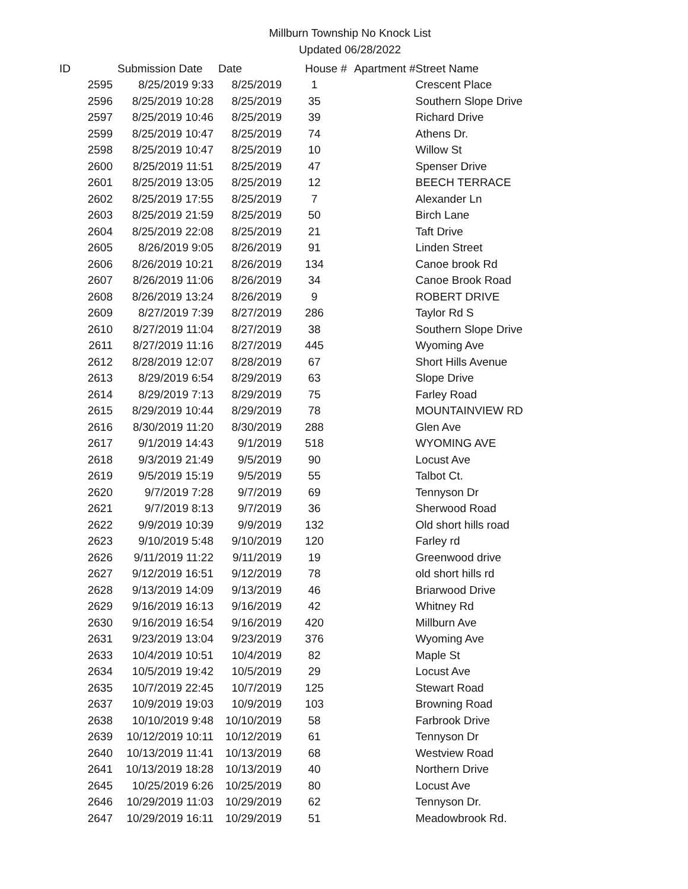Millburn Township No Knock List
Updated 06/28/2022
| ID | Submission Date | Date | House # | Apartment # | Street Name |
| --- | --- | --- | --- | --- | --- |
| 2595 | 8/25/2019 9:33 | 8/25/2019 | 1 | | Crescent Place |
| 2596 | 8/25/2019 10:28 | 8/25/2019 | 35 | | Southern Slope Drive |
| 2597 | 8/25/2019 10:46 | 8/25/2019 | 39 | | Richard Drive |
| 2599 | 8/25/2019 10:47 | 8/25/2019 | 74 | | Athens Dr. |
| 2598 | 8/25/2019 10:47 | 8/25/2019 | 10 | | Willow St |
| 2600 | 8/25/2019 11:51 | 8/25/2019 | 47 | | Spenser Drive |
| 2601 | 8/25/2019 13:05 | 8/25/2019 | 12 | | BEECH TERRACE |
| 2602 | 8/25/2019 17:55 | 8/25/2019 | 7 | | Alexander Ln |
| 2603 | 8/25/2019 21:59 | 8/25/2019 | 50 | | Birch Lane |
| 2604 | 8/25/2019 22:08 | 8/25/2019 | 21 | | Taft Drive |
| 2605 | 8/26/2019 9:05 | 8/26/2019 | 91 | | Linden Street |
| 2606 | 8/26/2019 10:21 | 8/26/2019 | 134 | | Canoe brook Rd |
| 2607 | 8/26/2019 11:06 | 8/26/2019 | 34 | | Canoe Brook Road |
| 2608 | 8/26/2019 13:24 | 8/26/2019 | 9 | | ROBERT DRIVE |
| 2609 | 8/27/2019 7:39 | 8/27/2019 | 286 | | Taylor Rd S |
| 2610 | 8/27/2019 11:04 | 8/27/2019 | 38 | | Southern Slope Drive |
| 2611 | 8/27/2019 11:16 | 8/27/2019 | 445 | | Wyoming Ave |
| 2612 | 8/28/2019 12:07 | 8/28/2019 | 67 | | Short Hills Avenue |
| 2613 | 8/29/2019 6:54 | 8/29/2019 | 63 | | Slope Drive |
| 2614 | 8/29/2019 7:13 | 8/29/2019 | 75 | | Farley Road |
| 2615 | 8/29/2019 10:44 | 8/29/2019 | 78 | | MOUNTAINVIEW RD |
| 2616 | 8/30/2019 11:20 | 8/30/2019 | 288 | | Glen Ave |
| 2617 | 9/1/2019 14:43 | 9/1/2019 | 518 | | WYOMING AVE |
| 2618 | 9/3/2019 21:49 | 9/5/2019 | 90 | | Locust Ave |
| 2619 | 9/5/2019 15:19 | 9/5/2019 | 55 | | Talbot Ct. |
| 2620 | 9/7/2019 7:28 | 9/7/2019 | 69 | | Tennyson Dr |
| 2621 | 9/7/2019 8:13 | 9/7/2019 | 36 | | Sherwood Road |
| 2622 | 9/9/2019 10:39 | 9/9/2019 | 132 | | Old short hills road |
| 2623 | 9/10/2019 5:48 | 9/10/2019 | 120 | | Farley rd |
| 2626 | 9/11/2019 11:22 | 9/11/2019 | 19 | | Greenwood drive |
| 2627 | 9/12/2019 16:51 | 9/12/2019 | 78 | | old short hills rd |
| 2628 | 9/13/2019 14:09 | 9/13/2019 | 46 | | Briarwood Drive |
| 2629 | 9/16/2019 16:13 | 9/16/2019 | 42 | | Whitney Rd |
| 2630 | 9/16/2019 16:54 | 9/16/2019 | 420 | | Millburn Ave |
| 2631 | 9/23/2019 13:04 | 9/23/2019 | 376 | | Wyoming Ave |
| 2633 | 10/4/2019 10:51 | 10/4/2019 | 82 | | Maple St |
| 2634 | 10/5/2019 19:42 | 10/5/2019 | 29 | | Locust Ave |
| 2635 | 10/7/2019 22:45 | 10/7/2019 | 125 | | Stewart Road |
| 2637 | 10/9/2019 19:03 | 10/9/2019 | 103 | | Browning Road |
| 2638 | 10/10/2019 9:48 | 10/10/2019 | 58 | | Farbrook Drive |
| 2639 | 10/12/2019 10:11 | 10/12/2019 | 61 | | Tennyson Dr |
| 2640 | 10/13/2019 11:41 | 10/13/2019 | 68 | | Westview Road |
| 2641 | 10/13/2019 18:28 | 10/13/2019 | 40 | | Northern Drive |
| 2645 | 10/25/2019 6:26 | 10/25/2019 | 80 | | Locust Ave |
| 2646 | 10/29/2019 11:03 | 10/29/2019 | 62 | | Tennyson Dr. |
| 2647 | 10/29/2019 16:11 | 10/29/2019 | 51 | | Meadowbrook Rd. |